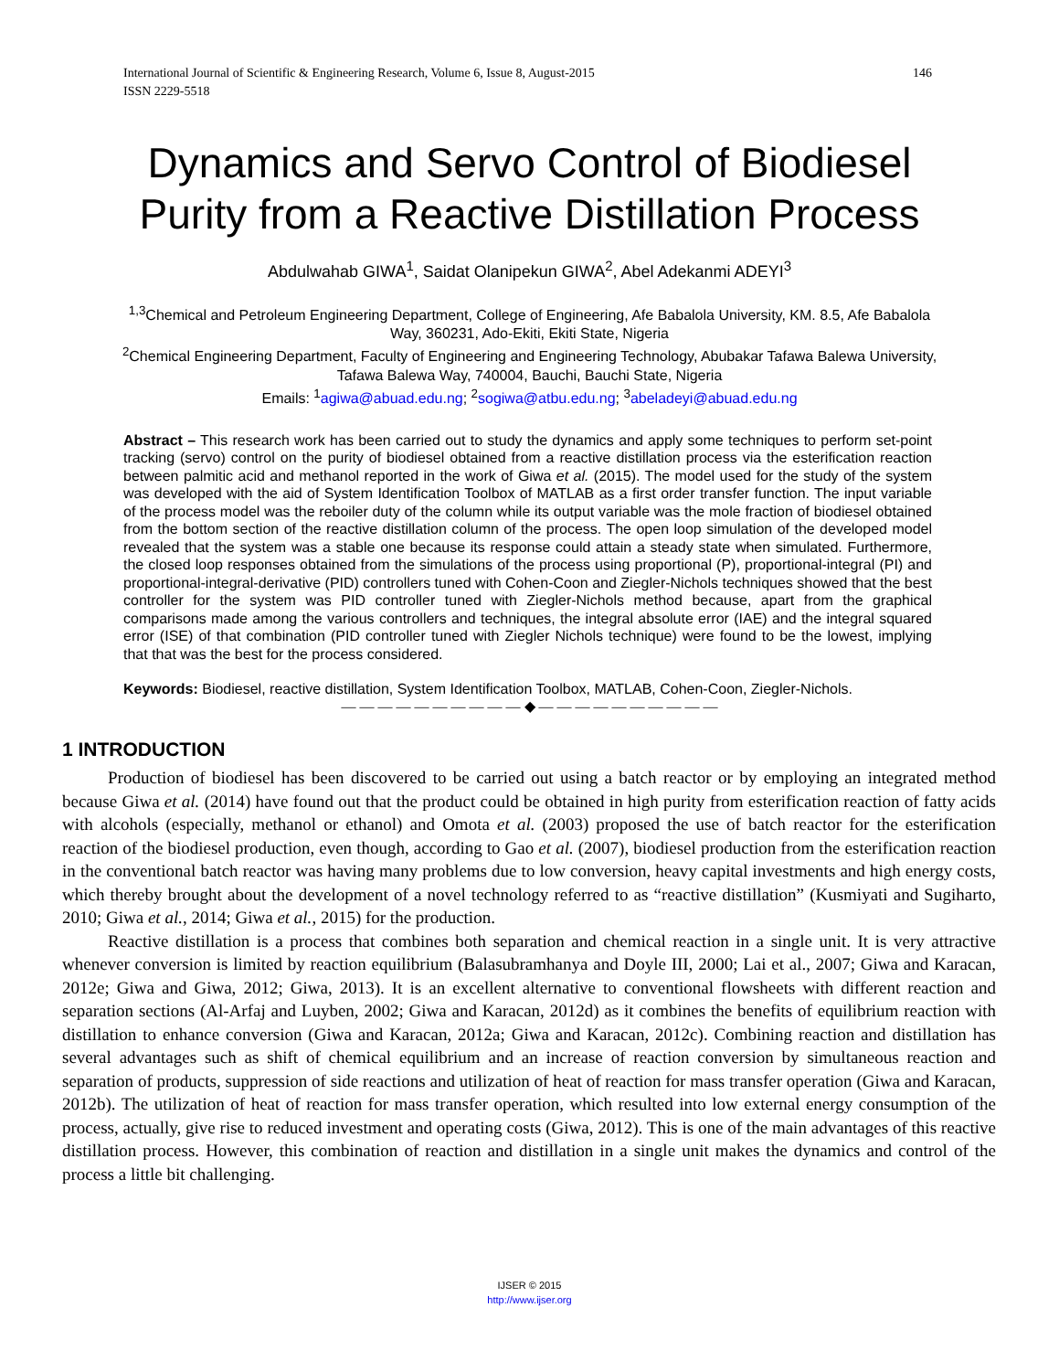International Journal of Scientific & Engineering Research, Volume 6, Issue 8, August-2015
ISSN 2229-5518 146
Dynamics and Servo Control of Biodiesel
Purity from a Reactive Distillation Process
Abdulwahab GIWA<sup>1</sup>, Saidat Olanipekun GIWA<sup>2</sup>, Abel Adekanmi ADEYI<sup>3</sup>
<sup>1,3</sup>Chemical and Petroleum Engineering Department, College of Engineering, Afe Babalola University, KM. 8.5, Afe Babalola Way, 360231, Ado-Ekiti, Ekiti State, Nigeria
<sup>2</sup> Chemical Engineering Department, Faculty of Engineering and Engineering Technology, Abubakar Tafawa Balewa University, Tafawa Balewa Way, 740004, Bauchi, Bauchi State, Nigeria
Emails: <sup>1</sup>agiwa@abuad.edu.ng; <sup>2</sup>sogiwa@atbu.edu.ng; <sup>3</sup>abeladeyi@abuad.edu.ng
Abstract – This research work has been carried out to study the dynamics and apply some techniques to perform set-point tracking (servo) control on the purity of biodiesel obtained from a reactive distillation process via the esterification reaction between palmitic acid and methanol reported in the work of Giwa et al. (2015). The model used for the study of the system was developed with the aid of System Identification Toolbox of MATLAB as a first order transfer function. The input variable of the process model was the reboiler duty of the column while its output variable was the mole fraction of biodiesel obtained from the bottom section of the reactive distillation column of the process. The open loop simulation of the developed model revealed that the system was a stable one because its response could attain a steady state when simulated. Furthermore, the closed loop responses obtained from the simulations of the process using proportional (P), proportional-integral (PI) and proportional-integral-derivative (PID) controllers tuned with Cohen-Coon and Ziegler-Nichols techniques showed that the best controller for the system was PID controller tuned with Ziegler-Nichols method because, apart from the graphical comparisons made among the various controllers and techniques, the integral absolute error (IAE) and the integral squared error (ISE) of that combination (PID controller tuned with Ziegler Nichols technique) were found to be the lowest, implying that that was the best for the process considered.
Keywords: Biodiesel, reactive distillation, System Identification Toolbox, MATLAB, Cohen-Coon, Ziegler-Nichols.
— — — — — — — — — — ◆ — — — — — — — — — —
1 INTRODUCTION
Production of biodiesel has been discovered to be carried out using a batch reactor or by employing an integrated method because Giwa et al. (2014) have found out that the product could be obtained in high purity from esterification reaction of fatty acids with alcohols (especially, methanol or ethanol) and Omota et al. (2003) proposed the use of batch reactor for the esterification reaction of the biodiesel production, even though, according to Gao et al. (2007), biodiesel production from the esterification reaction in the conventional batch reactor was having many problems due to low conversion, heavy capital investments and high energy costs, which thereby brought about the development of a novel technology referred to as “reactive distillation” (Kusmiyati and Sugiharto, 2010; Giwa et al., 2014; Giwa et al., 2015) for the production.
Reactive distillation is a process that combines both separation and chemical reaction in a single unit. It is very attractive whenever conversion is limited by reaction equilibrium (Balasubramhanya and Doyle III, 2000; Lai et al., 2007; Giwa and Karacan, 2012e; Giwa and Giwa, 2012; Giwa, 2013). It is an excellent alternative to conventional flowsheets with different reaction and separation sections (Al-Arfaj and Luyben, 2002; Giwa and Karacan, 2012d) as it combines the benefits of equilibrium reaction with distillation to enhance conversion (Giwa and Karacan, 2012a; Giwa and Karacan, 2012c). Combining reaction and distillation has several advantages such as shift of chemical equilibrium and an increase of reaction conversion by simultaneous reaction and separation of products, suppression of side reactions and utilization of heat of reaction for mass transfer operation (Giwa and Karacan, 2012b). The utilization of heat of reaction for mass transfer operation, which resulted into low external energy consumption of the process, actually, give rise to reduced investment and operating costs (Giwa, 2012). This is one of the main advantages of this reactive distillation process. However, this combination of reaction and distillation in a single unit makes the dynamics and control of the process a little bit challenging.
IJSER © 2015
http://www.ijser.org